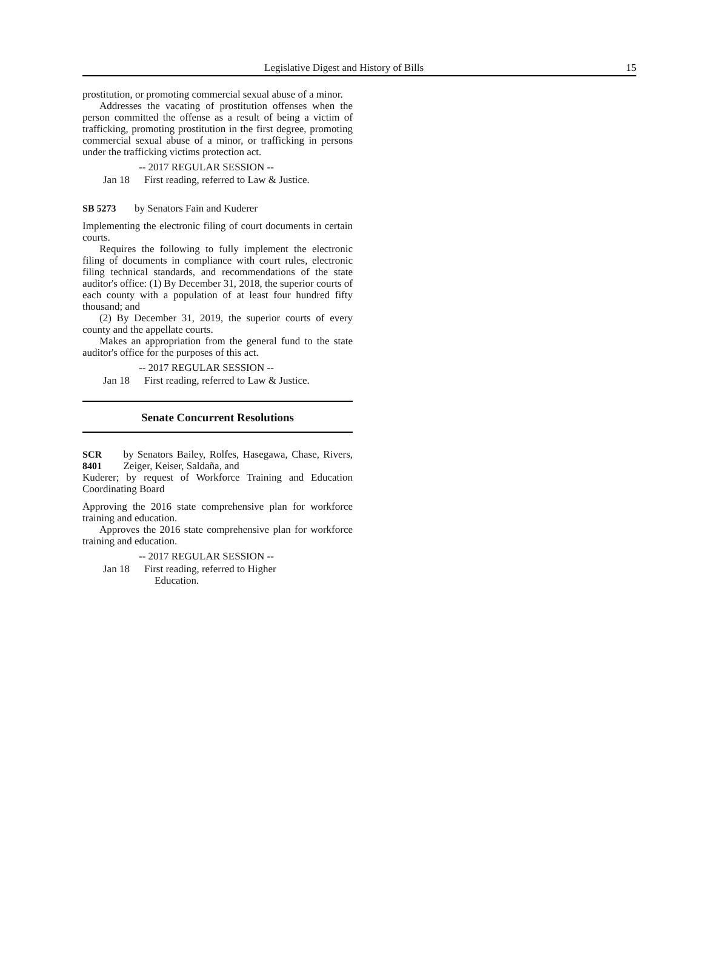Legislative Digest and History of Bills 15
prostitution, or promoting commercial sexual abuse of a minor.
Addresses the vacating of prostitution offenses when the person committed the offense as a result of being a victim of trafficking, promoting prostitution in the first degree, promoting commercial sexual abuse of a minor, or trafficking in persons under the trafficking victims protection act.
-- 2017 REGULAR SESSION --
Jan 18 First reading, referred to Law & Justice.
SB 5273 by Senators Fain and Kuderer
Implementing the electronic filing of court documents in certain courts.
Requires the following to fully implement the electronic filing of documents in compliance with court rules, electronic filing technical standards, and recommendations of the state auditor's office: (1) By December 31, 2018, the superior courts of each county with a population of at least four hundred fifty thousand; and
(2) By December 31, 2019, the superior courts of every county and the appellate courts.
Makes an appropriation from the general fund to the state auditor's office for the purposes of this act.
-- 2017 REGULAR SESSION --
Jan 18 First reading, referred to Law & Justice.
Senate Concurrent Resolutions
SCR 8401 by Senators Bailey, Rolfes, Hasegawa, Chase, Rivers, Zeiger, Keiser, Saldaña, and
Kuderer; by request of Workforce Training and Education Coordinating Board
Approving the 2016 state comprehensive plan for workforce training and education.
Approves the 2016 state comprehensive plan for workforce training and education.
-- 2017 REGULAR SESSION --
Jan 18 First reading, referred to Higher
Education.